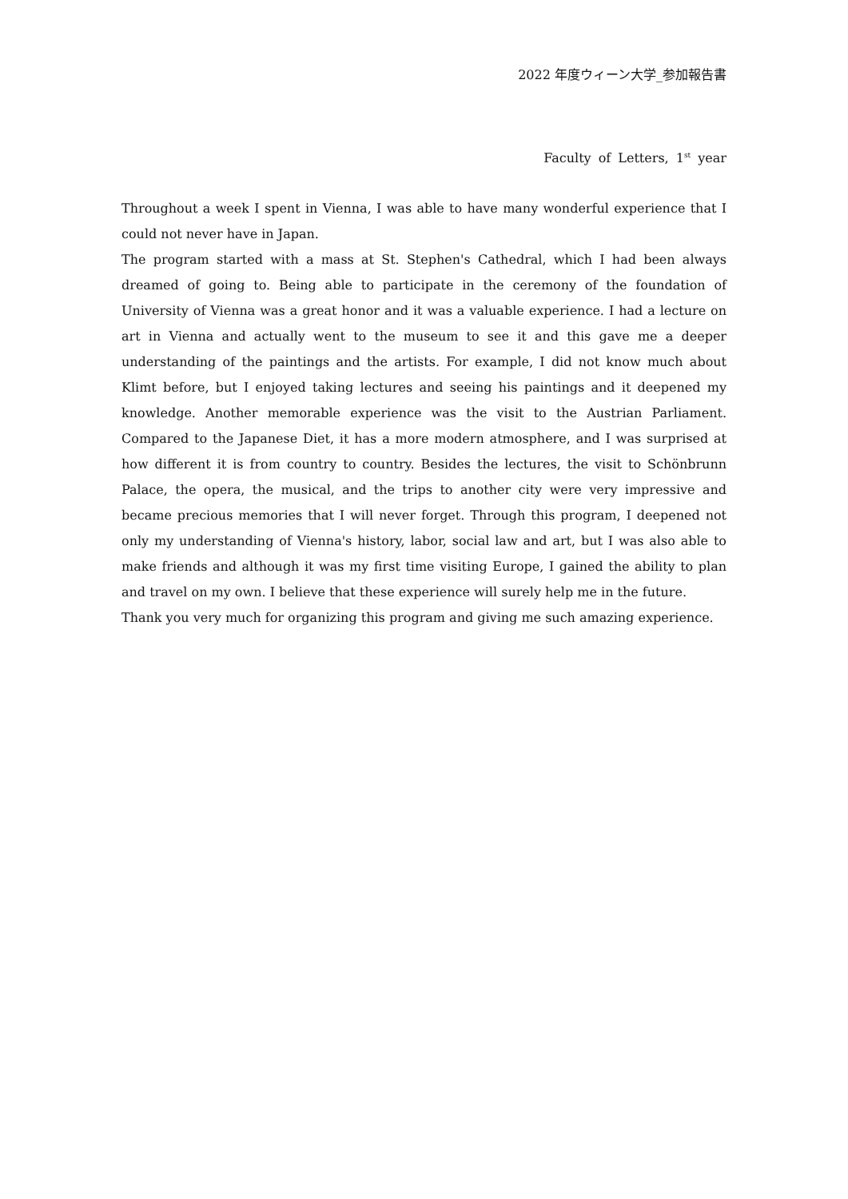2022 年度ウィーン大学_参加報告書
Faculty of Letters, 1<sup>st</sup> year
Throughout a week I spent in Vienna, I was able to have many wonderful experience that I could not never have in Japan.
The program started with a mass at St. Stephen's Cathedral, which I had been always dreamed of going to. Being able to participate in the ceremony of the foundation of University of Vienna was a great honor and it was a valuable experience. I had a lecture on art in Vienna and actually went to the museum to see it and this gave me a deeper understanding of the paintings and the artists. For example, I did not know much about Klimt before, but I enjoyed taking lectures and seeing his paintings and it deepened my knowledge. Another memorable experience was the visit to the Austrian Parliament. Compared to the Japanese Diet, it has a more modern atmosphere, and I was surprised at how different it is from country to country. Besides the lectures, the visit to Schönbrunn Palace, the opera, the musical, and the trips to another city were very impressive and became precious memories that I will never forget. Through this program, I deepened not only my understanding of Vienna's history, labor, social law and art, but I was also able to make friends and although it was my first time visiting Europe, I gained the ability to plan and travel on my own. I believe that these experience will surely help me in the future.
Thank you very much for organizing this program and giving me such amazing experience.